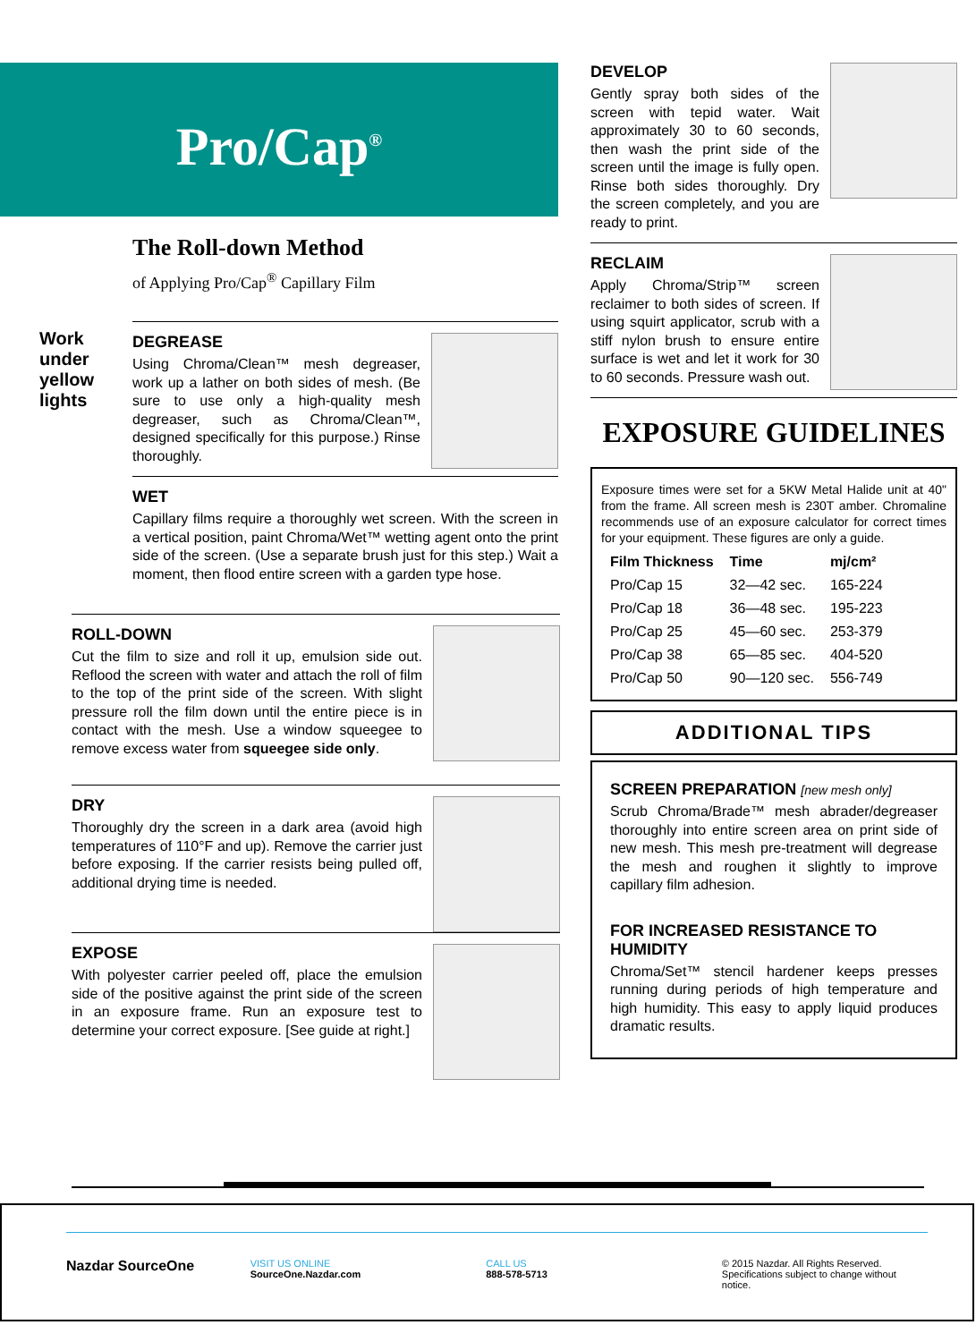Pro/Cap<sup>®</sup>
The Roll-down Method
of Applying Pro/Cap<sup>®</sup> Capillary Film
Work under yellow lights
DEGREASE
Using Chroma/Clean™ mesh degreaser, work up a lather on both sides of mesh. (Be sure to use only a high-quality mesh degreaser, such as Chroma/Clean™, designed specifically for this purpose.) Rinse thoroughly.
WET
Capillary films require a thoroughly wet screen. With the screen in a vertical position, paint Chroma/Wet™ wetting agent onto the print side of the screen. (Use a separate brush just for this step.) Wait a moment, then flood entire screen with a garden type hose.
ROLL-DOWN
Cut the film to size and roll it up, emulsion side out. Reflood the screen with water and attach the roll of film to the top of the print side of the screen. With slight pressure roll the film down until the entire piece is in contact with the mesh. Use a window squeegee to remove excess water from squeegee side only.
DRY
Thoroughly dry the screen in a dark area (avoid high temperatures of 110°F and up). Remove the carrier just before exposing. If the carrier resists being pulled off, additional drying time is needed.
EXPOSE
With polyester carrier peeled off, place the emulsion side of the positive against the print side of the screen in an exposure frame. Run an exposure test to determine your correct exposure. [See guide at right.]
DEVELOP
Gently spray both sides of the screen with tepid water. Wait approximately 30 to 60 seconds, then wash the print side of the screen until the image is fully open. Rinse both sides thoroughly. Dry the screen completely, and you are ready to print.
RECLAIM
Apply Chroma/Strip™ screen reclaimer to both sides of screen. If using squirt applicator, scrub with a stiff nylon brush to ensure entire surface is wet and let it work for 30 to 60 seconds. Pressure wash out.
EXPOSURE GUIDELINES
Exposure times were set for a 5KW Metal Halide unit at 40" from the frame. All screen mesh is 230T amber. Chromaline recommends use of an exposure calculator for correct times for your equipment. These figures are only a guide.
| Film Thickness | Time | mj/cm² |
| --- | --- | --- |
| Pro/Cap 15 | 32—42 sec. | 165-224 |
| Pro/Cap 18 | 36—48 sec. | 195-223 |
| Pro/Cap 25 | 45—60 sec. | 253-379 |
| Pro/Cap 38 | 65—85 sec. | 404-520 |
| Pro/Cap 50 | 90—120 sec. | 556-749 |
ADDITIONAL TIPS
SCREEN PREPARATION [new mesh only]
Scrub Chroma/Brade™ mesh abrader/degreaser thoroughly into entire screen area on print side of new mesh. This mesh pre-treatment will degrease the mesh and roughen it slightly to improve capillary film adhesion.
FOR INCREASED RESISTANCE TO HUMIDITY
Chroma/Set™ stencil hardener keeps presses running during periods of high temperature and high humidity. This easy to apply liquid produces dramatic results.
Nazdar SourceOne
VISIT US ONLINE
SourceOne.Nazdar.com
CALL US
888-578-5713
© 2015 Nazdar. All Rights Reserved.
Specifications subject to change without notice.